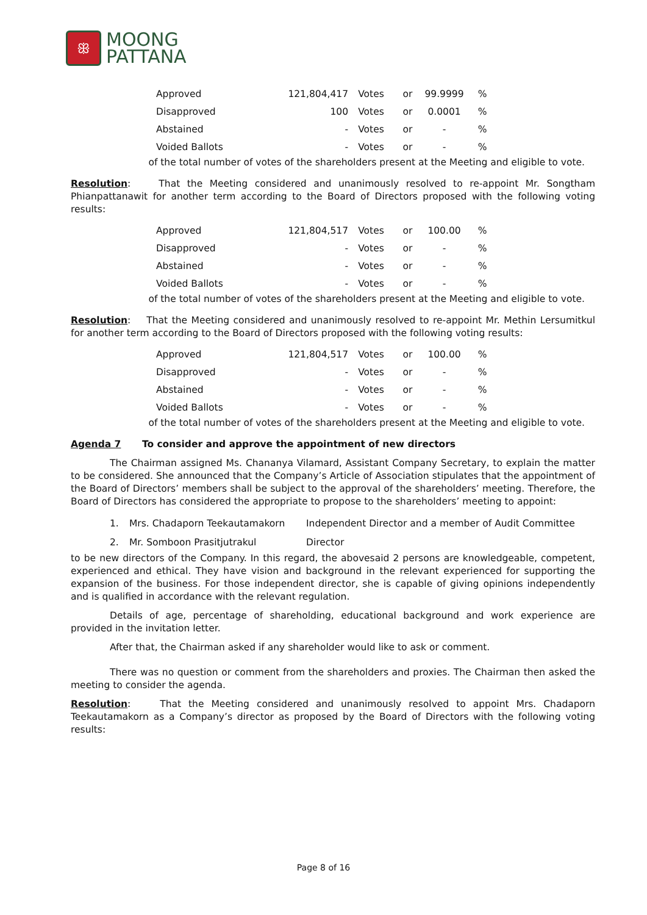ꕥ
MOONG
PATTANA
| Approved | 121,804,417 | Votes | or | 99.9999 | % |
| Disapproved | 100 | Votes | or | 0.0001 | % |
| Abstained | - | Votes | or | - | % |
| Voided Ballots | - | Votes | or | - | % |
of the total number of votes of the shareholders present at the Meeting and eligible to vote.
Resolution: That the Meeting considered and unanimously resolved to re-appoint Mr. Songtham Phianpattanawit for another term according to the Board of Directors proposed with the following voting results:
| Approved | 121,804,517 | Votes | or | 100.00 | % |
| Disapproved | - | Votes | or | - | % |
| Abstained | - | Votes | or | - | % |
| Voided Ballots | - | Votes | or | - | % |
of the total number of votes of the shareholders present at the Meeting and eligible to vote.
Resolution: That the Meeting considered and unanimously resolved to re-appoint Mr. Methin Lersumitkul for another term according to the Board of Directors proposed with the following voting results:
| Approved | 121,804,517 | Votes | or | 100.00 | % |
| Disapproved | - | Votes | or | - | % |
| Abstained | - | Votes | or | - | % |
| Voided Ballots | - | Votes | or | - | % |
of the total number of votes of the shareholders present at the Meeting and eligible to vote.
Agenda 7 To consider and approve the appointment of new directors
The Chairman assigned Ms. Chananya Vilamard, Assistant Company Secretary, to explain the matter to be considered. She announced that the Company’s Article of Association stipulates that the appointment of the Board of Directors’ members shall be subject to the approval of the shareholders’ meeting. Therefore, the Board of Directors has considered the appropriate to propose to the shareholders’ meeting to appoint:
| 1. | Mrs. Chadaporn Teekautamakorn | Independent Director and a member of Audit Committee |
| 2. | Mr. Somboon Prasitjutrakul | Director |
to be new directors of the Company. In this regard, the abovesaid 2 persons are knowledgeable, competent, experienced and ethical. They have vision and background in the relevant experienced for supporting the expansion of the business. For those independent director, she is capable of giving opinions independently and is qualified in accordance with the relevant regulation.
Details of age, percentage of shareholding, educational background and work experience are provided in the invitation letter.
After that, the Chairman asked if any shareholder would like to ask or comment.
There was no question or comment from the shareholders and proxies. The Chairman then asked the meeting to consider the agenda.
Resolution: That the Meeting considered and unanimously resolved to appoint Mrs. Chadaporn Teekautamakorn as a Company’s director as proposed by the Board of Directors with the following voting results:
Page 8 of 16